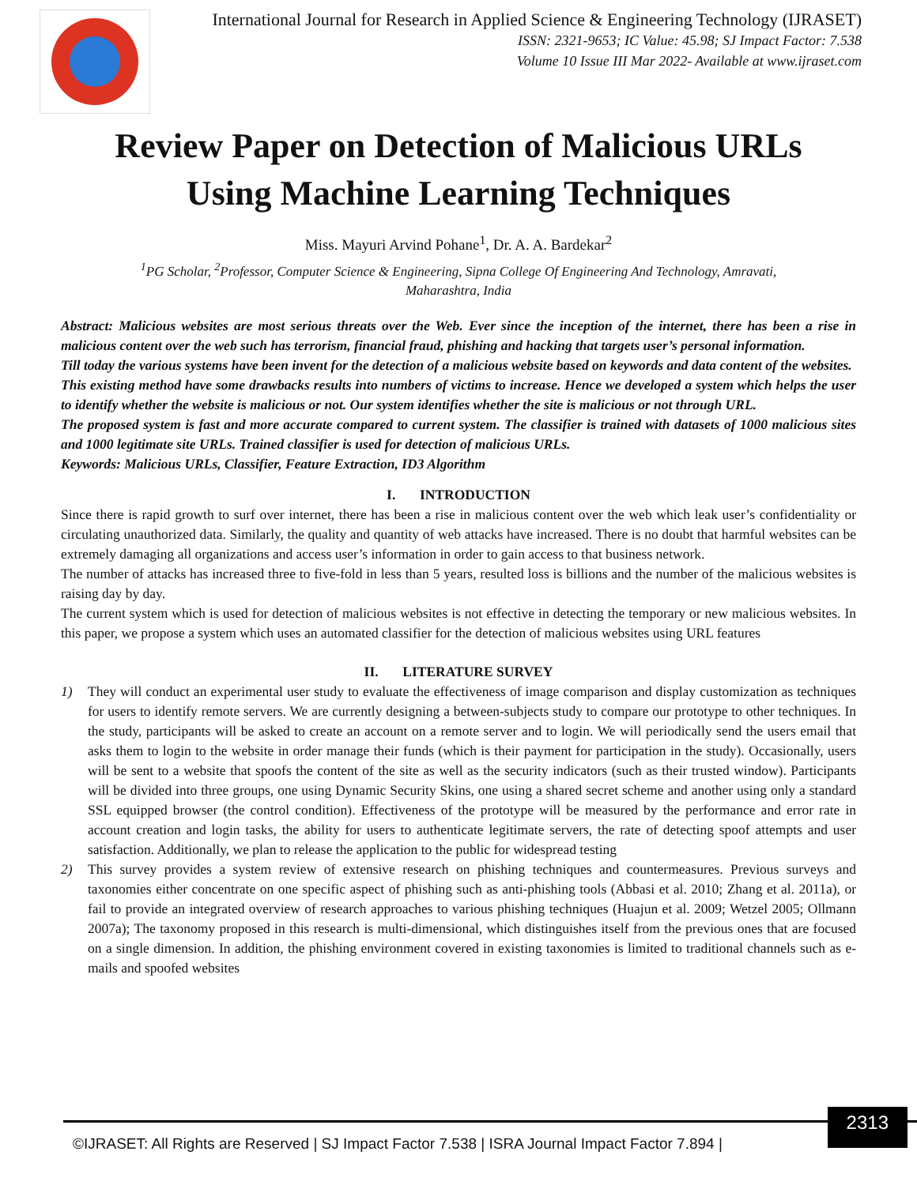International Journal for Research in Applied Science & Engineering Technology (IJRASET)
ISSN: 2321-9653; IC Value: 45.98; SJ Impact Factor: 7.538
Volume 10 Issue III Mar 2022- Available at www.ijraset.com
Review Paper on Detection of Malicious URLs
Using Machine Learning Techniques
Miss. Mayuri Arvind Pohane<sup>1</sup>, Dr. A. A. Bardekar<sup>2</sup>
<sup>1</sup> PG Scholar, <sup>2</sup>Professor, Computer Science & Engineering, Sipna College Of Engineering And Technology, Amravati,
Maharashtra, India
Abstract: Malicious websites are most serious threats over the Web. Ever since the inception of the internet, there has been a rise in malicious content over the web such has terrorism, financial fraud, phishing and hacking that targets user’s personal information.
Till today the various systems have been invent for the detection of a malicious website based on keywords and data content of the websites.
This existing method have some drawbacks results into numbers of victims to increase. Hence we developed a system which helps the user to identify whether the website is malicious or not. Our system identifies whether the site is malicious or not through URL.
The proposed system is fast and more accurate compared to current system. The classifier is trained with datasets of 1000 malicious sites and 1000 legitimate site URLs. Trained classifier is used for detection of malicious URLs.
Keywords: Malicious URLs, Classifier, Feature Extraction, ID3 Algorithm
I. INTRODUCTION
Since there is rapid growth to surf over internet, there has been a rise in malicious content over the web which leak user’s confidentiality or circulating unauthorized data. Similarly, the quality and quantity of web attacks have increased. There is no doubt that harmful websites can be extremely damaging all organizations and access user’s information in order to gain access to that business network.
The number of attacks has increased three to five-fold in less than 5 years, resulted loss is billions and the number of the malicious websites is raising day by day.
The current system which is used for detection of malicious websites is not effective in detecting the temporary or new malicious websites. In this paper, we propose a system which uses an automated classifier for the detection of malicious websites using URL features
II. LITERATURE SURVEY
1) They will conduct an experimental user study to evaluate the effectiveness of image comparison and display customization as techniques for users to identify remote servers. We are currently designing a between-subjects study to compare our prototype to other techniques. In the study, participants will be asked to create an account on a remote server and to login. We will periodically send the users email that asks them to login to the website in order manage their funds (which is their payment for participation in the study). Occasionally, users will be sent to a website that spoofs the content of the site as well as the security indicators (such as their trusted window). Participants will be divided into three groups, one using Dynamic Security Skins, one using a shared secret scheme and another using only a standard SSL equipped browser (the control condition). Effectiveness of the prototype will be measured by the performance and error rate in account creation and login tasks, the ability for users to authenticate legitimate servers, the rate of detecting spoof attempts and user satisfaction. Additionally, we plan to release the application to the public for widespread testing
2) This survey provides a system review of extensive research on phishing techniques and countermeasures. Previous surveys and taxonomies either concentrate on one specific aspect of phishing such as anti-phishing tools (Abbasi et al. 2010; Zhang et al. 2011a), or fail to provide an integrated overview of research approaches to various phishing techniques (Huajun et al. 2009; Wetzel 2005; Ollmann 2007a); The taxonomy proposed in this research is multi-dimensional, which distinguishes itself from the previous ones that are focused on a single dimension. In addition, the phishing environment covered in existing taxonomies is limited to traditional channels such as e-mails and spoofed websites
©IJRASET: All Rights are Reserved | SJ Impact Factor 7.538 | ISRA Journal Impact Factor 7.894 | 2313